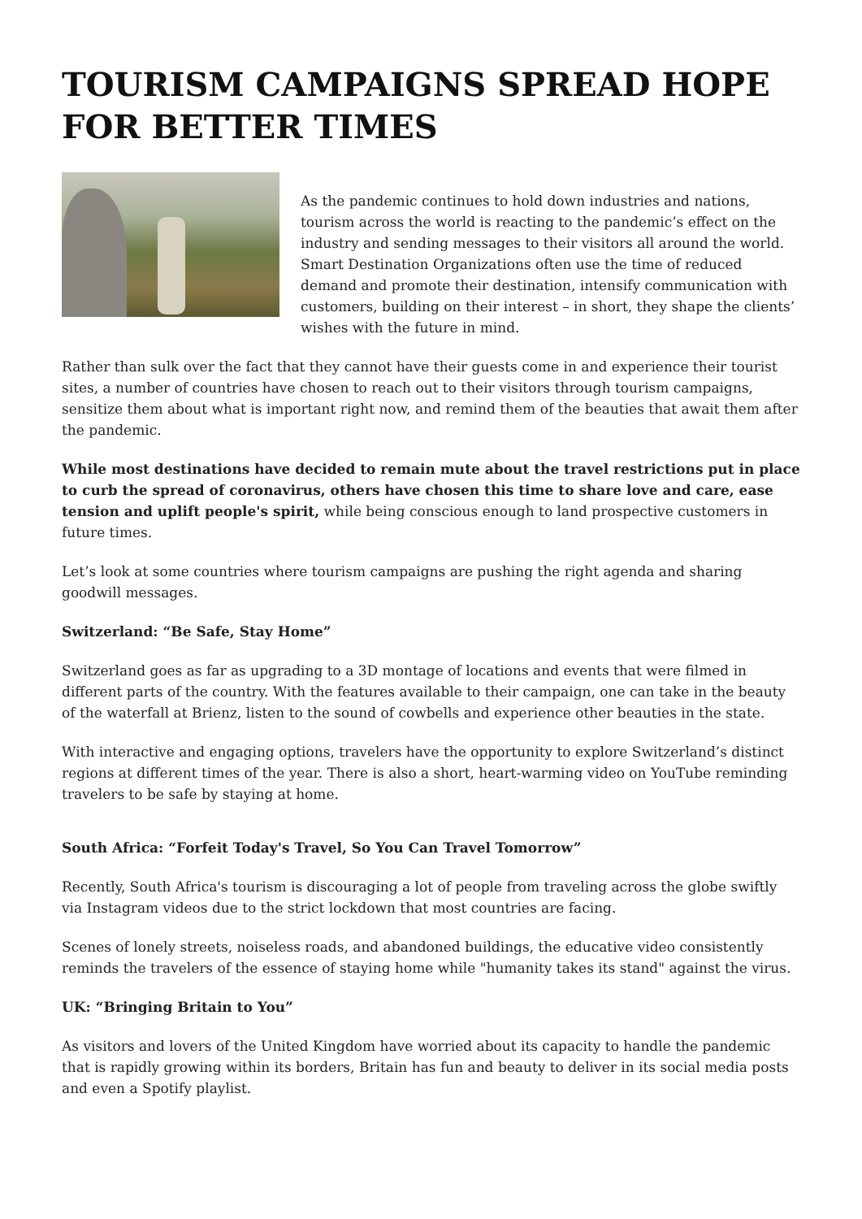TOURISM CAMPAIGNS SPREAD HOPE FOR BETTER TIMES
As the pandemic continues to hold down industries and nations, tourism across the world is reacting to the pandemic’s effect on the industry and sending messages to their visitors all around the world. Smart Destination Organizations often use the time of reduced demand and promote their destination, intensify communication with customers, building on their interest – in short, they shape the clients’ wishes with the future in mind.
Rather than sulk over the fact that they cannot have their guests come in and experience their tourist sites, a number of countries have chosen to reach out to their visitors through tourism campaigns, sensitize them about what is important right now, and remind them of the beauties that await them after the pandemic.
While most destinations have decided to remain mute about the travel restrictions put in place to curb the spread of coronavirus, others have chosen this time to share love and care, ease tension and uplift people's spirit, while being conscious enough to land prospective customers in future times.
Let’s look at some countries where tourism campaigns are pushing the right agenda and sharing goodwill messages.
Switzerland: “Be Safe, Stay Home”
Switzerland goes as far as upgrading to a 3D montage of locations and events that were filmed in different parts of the country. With the features available to their campaign, one can take in the beauty of the waterfall at Brienz, listen to the sound of cowbells and experience other beauties in the state.
With interactive and engaging options, travelers have the opportunity to explore Switzerland’s distinct regions at different times of the year. There is also a short, heart-warming video on YouTube reminding travelers to be safe by staying at home.
South Africa: “Forfeit Today's Travel, So You Can Travel Tomorrow”
Recently, South Africa's tourism is discouraging a lot of people from traveling across the globe swiftly via Instagram videos due to the strict lockdown that most countries are facing.
Scenes of lonely streets, noiseless roads, and abandoned buildings, the educative video consistently reminds the travelers of the essence of staying home while "humanity takes its stand" against the virus.
UK: “Bringing Britain to You”
As visitors and lovers of the United Kingdom have worried about its capacity to handle the pandemic that is rapidly growing within its borders, Britain has fun and beauty to deliver in its social media posts and even a Spotify playlist.